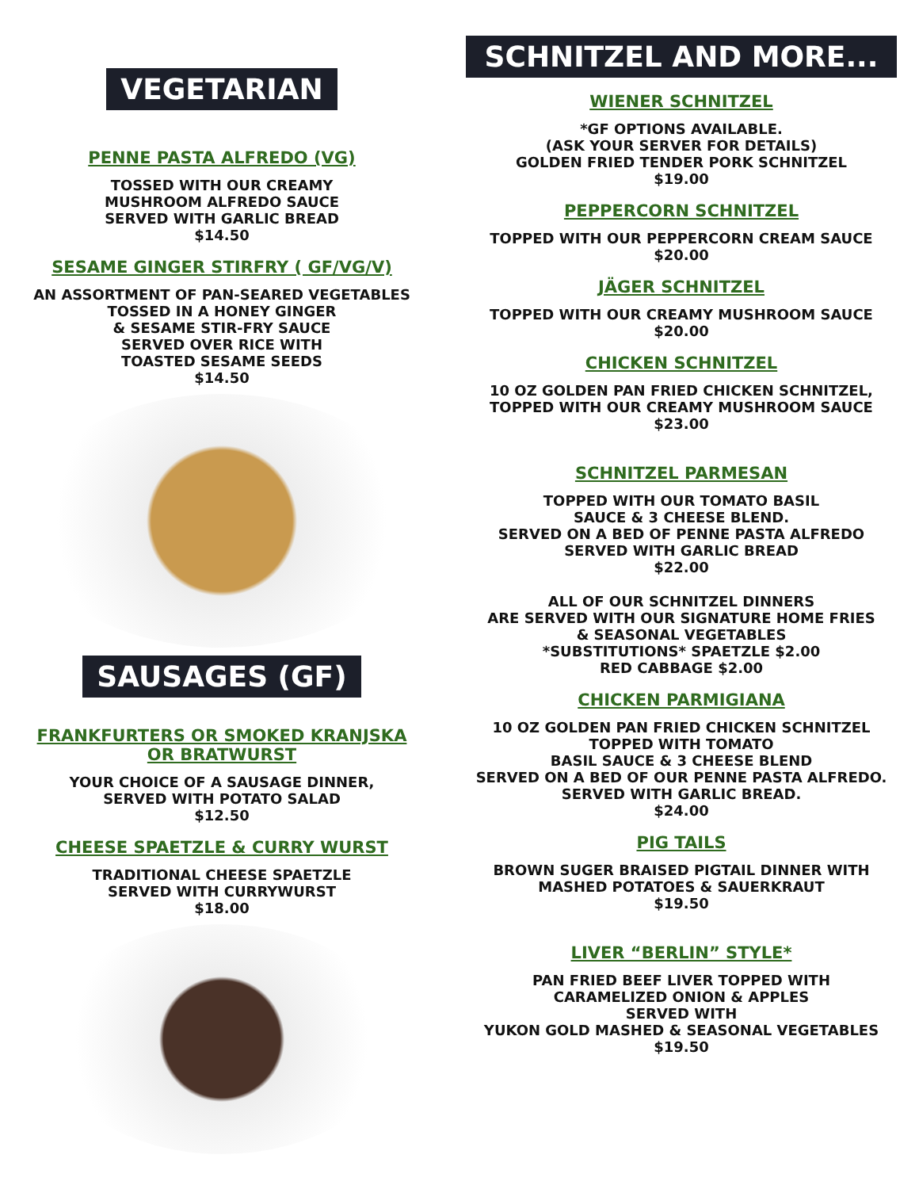VEGETARIAN
PENNE PASTA ALFREDO (VG)
TOSSED WITH OUR CREAMY
MUSHROOM ALFREDO SAUCE
SERVED WITH GARLIC BREAD
$14.50
SESAME GINGER STIRFRY ( GF/VG/V)
AN ASSORTMENT OF PAN-SEARED VEGETABLES
TOSSED IN A HONEY GINGER
& SESAME STIR-FRY SAUCE
SERVED OVER RICE WITH
TOASTED SESAME SEEDS
$14.50
SAUSAGES (GF)
FRANKFURTERS OR SMOKED KRANJSKA
OR BRATWURST
YOUR CHOICE OF A SAUSAGE DINNER,
SERVED WITH POTATO SALAD
$12.50
CHEESE SPAETZLE & CURRY WURST
TRADITIONAL CHEESE SPAETZLE
SERVED WITH CURRYWURST
$18.00
SCHNITZEL AND MORE...
WIENER SCHNITZEL
*GF OPTIONS AVAILABLE.
(ASK YOUR SERVER FOR DETAILS)
GOLDEN FRIED TENDER PORK SCHNITZEL
$19.00
PEPPERCORN SCHNITZEL
TOPPED WITH OUR PEPPERCORN CREAM SAUCE
$20.00
JÄGER SCHNITZEL
TOPPED WITH OUR CREAMY MUSHROOM SAUCE
$20.00
CHICKEN SCHNITZEL
10 OZ GOLDEN PAN FRIED CHICKEN SCHNITZEL,
TOPPED WITH OUR CREAMY MUSHROOM SAUCE
$23.00
SCHNITZEL PARMESAN
TOPPED WITH OUR TOMATO BASIL
SAUCE & 3 CHEESE BLEND.
SERVED ON A BED OF PENNE PASTA ALFREDO
SERVED WITH GARLIC BREAD
$22.00
ALL OF OUR SCHNITZEL DINNERS
ARE SERVED WITH OUR SIGNATURE HOME FRIES
& SEASONAL VEGETABLES
*SUBSTITUTIONS* SPAETZLE $2.00
RED CABBAGE $2.00
CHICKEN PARMIGIANA
10 OZ GOLDEN PAN FRIED CHICKEN SCHNITZEL
TOPPED WITH TOMATO
BASIL SAUCE & 3 CHEESE BLEND
SERVED ON A BED OF OUR PENNE PASTA ALFREDO.
SERVED WITH GARLIC BREAD.
$24.00
PIG TAILS
BROWN SUGER BRAISED PIGTAIL DINNER WITH
MASHED POTATOES & SAUERKRAUT
$19.50
LIVER “BERLIN” STYLE*
PAN FRIED BEEF LIVER TOPPED WITH
CARAMELIZED ONION & APPLES
SERVED WITH
YUKON GOLD MASHED & SEASONAL VEGETABLES
$19.50